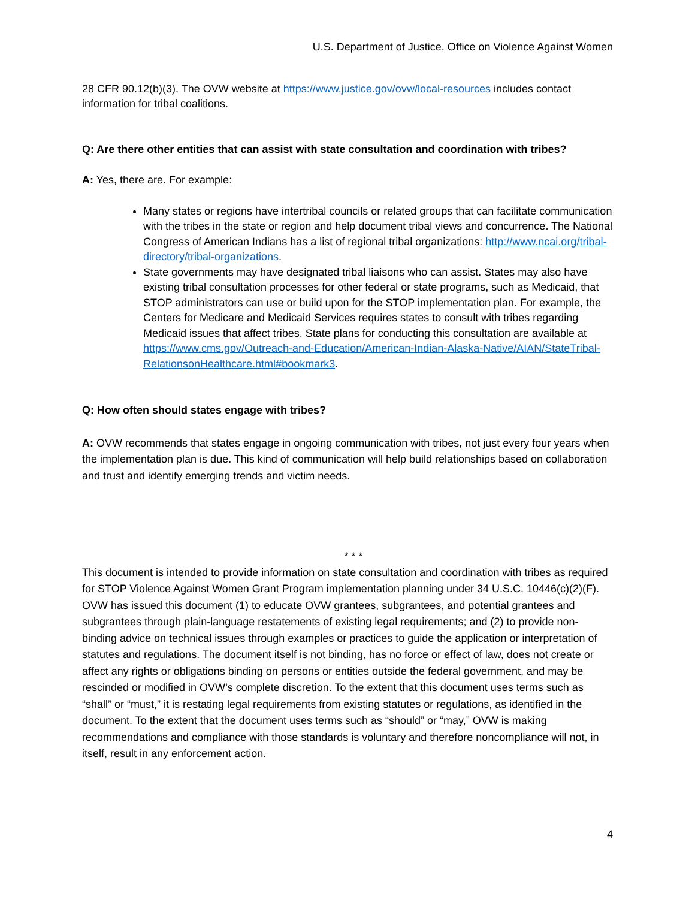U.S. Department of Justice, Office on Violence Against Women
28 CFR 90.12(b)(3). The OVW website at https://www.justice.gov/ovw/local-resources includes contact information for tribal coalitions.
Q: Are there other entities that can assist with state consultation and coordination with tribes?
A: Yes, there are. For example:
Many states or regions have intertribal councils or related groups that can facilitate communication with the tribes in the state or region and help document tribal views and concurrence. The National Congress of American Indians has a list of regional tribal organizations: http://www.ncai.org/tribal-directory/tribal-organizations.
State governments may have designated tribal liaisons who can assist. States may also have existing tribal consultation processes for other federal or state programs, such as Medicaid, that STOP administrators can use or build upon for the STOP implementation plan. For example, the Centers for Medicare and Medicaid Services requires states to consult with tribes regarding Medicaid issues that affect tribes. State plans for conducting this consultation are available at https://www.cms.gov/Outreach-and-Education/American-Indian-Alaska-Native/AIAN/StateTribal-RelationsonHealthcare.html#bookmark3.
Q: How often should states engage with tribes?
A: OVW recommends that states engage in ongoing communication with tribes, not just every four years when the implementation plan is due. This kind of communication will help build relationships based on collaboration and trust and identify emerging trends and victim needs.
* * *
This document is intended to provide information on state consultation and coordination with tribes as required for STOP Violence Against Women Grant Program implementation planning under 34 U.S.C. 10446(c)(2)(F). OVW has issued this document (1) to educate OVW grantees, subgrantees, and potential grantees and subgrantees through plain-language restatements of existing legal requirements; and (2) to provide non-binding advice on technical issues through examples or practices to guide the application or interpretation of statutes and regulations. The document itself is not binding, has no force or effect of law, does not create or affect any rights or obligations binding on persons or entities outside the federal government, and may be rescinded or modified in OVW’s complete discretion. To the extent that this document uses terms such as “shall” or “must,” it is restating legal requirements from existing statutes or regulations, as identified in the document. To the extent that the document uses terms such as “should” or “may,” OVW is making recommendations and compliance with those standards is voluntary and therefore noncompliance will not, in itself, result in any enforcement action.
4